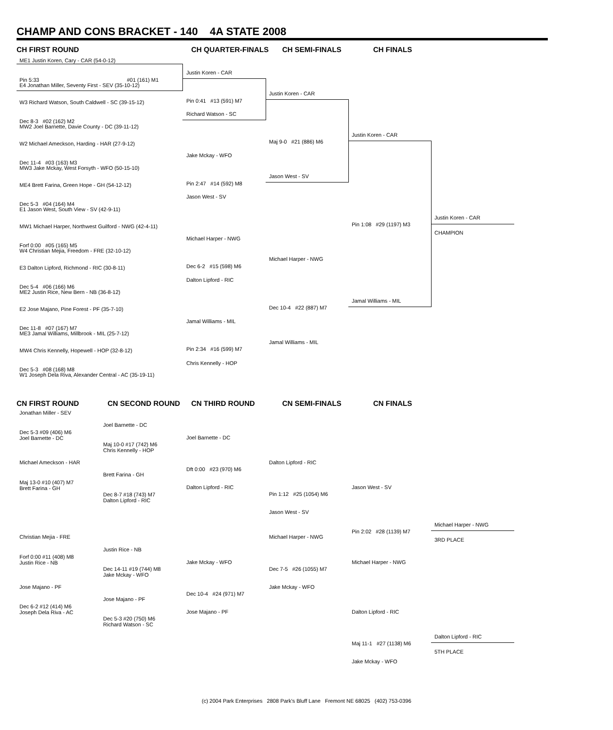CHAMP AND CONS BRACKET - 140 4A STATE 2008
CH FIRST ROUND CH QUARTER-FINALS CH SEMI-FINALS CH FINALS
ME1 Justin Koren, Cary - CAR (54-0-12)
Pin 5:33 #01 (161) M1
E4 Jonathan Miller, Seventy First - SEV (35-10-12)
W3 Richard Watson, South Caldwell - SC (39-15-12)
Dec 8-3 #02 (162) M2
MW2 Joel Barnette, Davie County - DC (39-11-12)
W2 Michael Ameckson, Harding - HAR (27-9-12)
Dec 11-4 #03 (163) M3
MW3 Jake Mckay, West Forsyth - WFO (50-15-10)
ME4 Brett Farina, Green Hope - GH (54-12-12)
Dec 5-3 #04 (164) M4
E1 Jason West, South View - SV (42-9-11)
MW1 Michael Harper, Northwest Guilford - NWG (42-4-11)
Forf 0:00 #05 (165) M5
W4 Christian Mejia, Freedom - FRE (32-10-12)
E3 Dalton Lipford, Richmond - RIC (30-8-11)
Dec 5-4 #06 (166) M6
ME2 Justin Rice, New Bern - NB (36-8-12)
E2 Jose Majano, Pine Forest - PF (35-7-10)
Dec 11-8 #07 (167) M7
ME3 Jamal Williams, Millbrook - MIL (25-7-12)
MW4 Chris Kennelly, Hopewell - HOP (32-8-12)
Dec 5-3 #08 (168) M8
W1 Joseph Dela Riva, Alexander Central - AC (35-19-11)
Justin Koren - CAR
Pin 0:41 #13 (591) M7
Richard Watson - SC
Jake Mckay - WFO
Pin 2:47 #14 (592) M8
Jason West - SV
Michael Harper - NWG
Dec 6-2 #15 (598) M6
Dalton Lipford - RIC
Jamal Williams - MIL
Pin 2:34 #16 (599) M7
Chris Kennelly - HOP
Justin Koren - CAR
Maj 9-0 #21 (886) M6
Jason West - SV
Michael Harper - NWG
Dec 10-4 #22 (887) M7
Jamal Williams - MIL
Justin Koren - CAR
Pin 1:08 #29 (1197) M3
Jamal Williams - MIL
Justin Koren - CAR
CHAMPION
CN FIRST ROUND CN SECOND ROUND CN THIRD ROUND CN SEMI-FINALS CN FINALS
Jonathan Miller - SEV
Dec 5-3 #09 (406) M6
Joel Barnette - DC
Michael Ameckson - HAR
Maj 13-0 #10 (407) M7
Brett Farina - GH
Christian Mejia - FRE
Forf 0:00 #11 (408) M8
Justin Rice - NB
Jose Majano - PF
Dec 6-2 #12 (414) M6
Joseph Dela Riva - AC
Joel Barnette - DC
Maj 10-0 #17 (742) M6
Chris Kennelly - HOP
Brett Farina - GH
Dec 8-7 #18 (743) M7
Dalton Lipford - RIC
Justin Rice - NB
Dec 14-11 #19 (744) M8
Jake Mckay - WFO
Jose Majano - PF
Dec 5-3 #20 (750) M6
Richard Watson - SC
Joel Barnette - DC
Dft 0:00 #23 (970) M6
Dalton Lipford - RIC
Jake Mckay - WFO
Dec 10-4 #24 (971) M7
Jose Majano - PF
Dalton Lipford - RIC
Pin 1:12 #25 (1054) M6
Jason West - SV
Michael Harper - NWG
Dec 7-5 #26 (1055) M7
Jake Mckay - WFO
Jason West - SV
Pin 2:02 #28 (1139) M7
Michael Harper - NWG
Dalton Lipford - RIC
Maj 11-1 #27 (1138) M6
Jake Mckay - WFO
Michael Harper - NWG
3RD PLACE
Dalton Lipford - RIC
5TH PLACE
(c) 2004 Park Enterprises 2808 Park's Bluff Lane Fremont NE 68025 (402) 753-0396